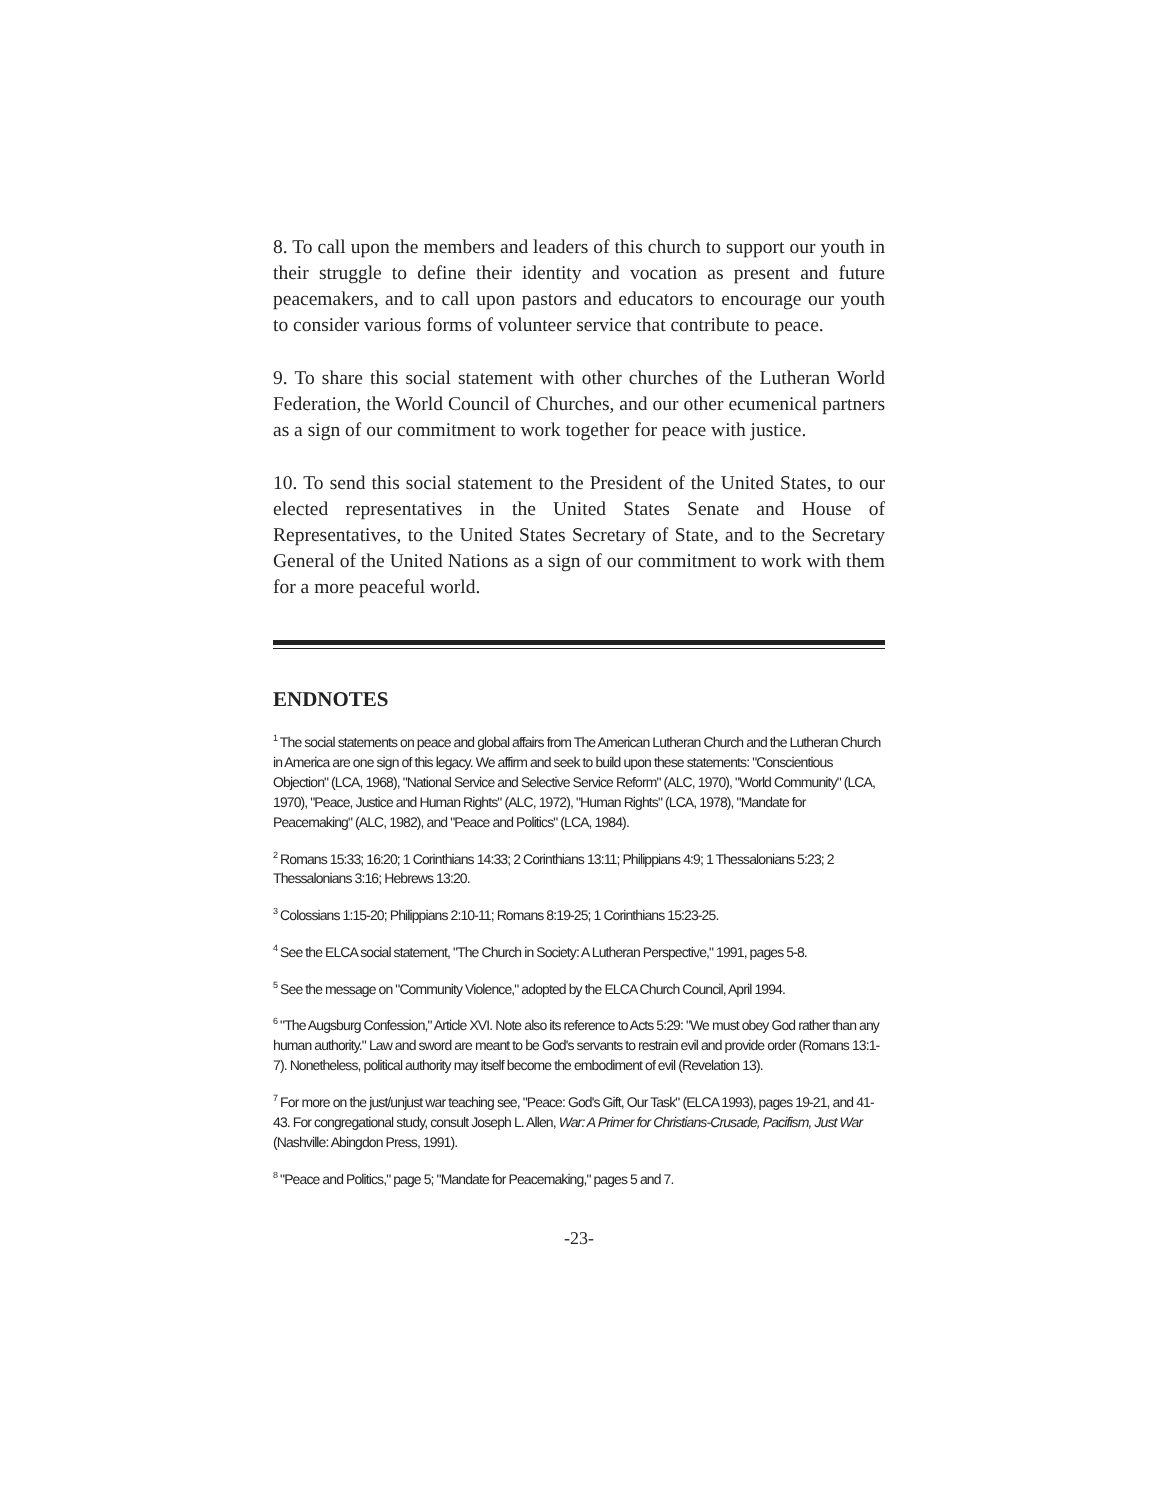8. To call upon the members and leaders of this church to support our youth in their struggle to define their identity and vocation as present and future peacemakers, and to call upon pastors and educators to encourage our youth to consider various forms of volunteer service that contribute to peace.
9. To share this social statement with other churches of the Lutheran World Federation, the World Council of Churches, and our other ecumenical partners as a sign of our commitment to work together for peace with justice.
10. To send this social statement to the President of the United States, to our elected representatives in the United States Senate and House of Representatives, to the United States Secretary of State, and to the Secretary General of the United Nations as a sign of our commitment to work with them for a more peaceful world.
ENDNOTES
<sup>1</sup> The social statements on peace and global affairs from The American Lutheran Church and the Lutheran Church in America are one sign of this legacy. We affirm and seek to build upon these statements: "Conscientious Objection" (LCA, 1968), "National Service and Selective Service Reform" (ALC, 1970), "World Community" (LCA, 1970), "Peace, Justice and Human Rights" (ALC, 1972), "Human Rights" (LCA, 1978), "Mandate for Peacemaking" (ALC, 1982), and "Peace and Politics" (LCA, 1984).
<sup>2</sup> Romans 15:33; 16:20; 1 Corinthians 14:33; 2 Corinthians 13:11; Philippians 4:9; 1 Thessalonians 5:23; 2 Thessalonians 3:16; Hebrews 13:20.
<sup>3</sup> Colossians 1:15-20; Philippians 2:10-11; Romans 8:19-25; 1 Corinthians 15:23-25.
<sup>4</sup> See the ELCA social statement, "The Church in Society: A Lutheran Perspective," 1991, pages 5-8.
<sup>5</sup> See the message on "Community Violence," adopted by the ELCA Church Council, April 1994.
<sup>6</sup> "The Augsburg Confession," Article XVI. Note also its reference to Acts 5:29: "We must obey God rather than any human authority." Law and sword are meant to be God's servants to restrain evil and provide order (Romans 13:1-7). Nonetheless, political authority may itself become the embodiment of evil (Revelation 13).
<sup>7</sup> For more on the just/unjust war teaching see, "Peace: God's Gift, Our Task" (ELCA 1993), pages 19-21, and 41-43. For congregational study, consult Joseph L. Allen, War: A Primer for Christians-Crusade, Pacifism, Just War (Nashville: Abingdon Press, 1991).
<sup>8</sup> "Peace and Politics," page 5; "Mandate for Peacemaking," pages 5 and 7.
-23-